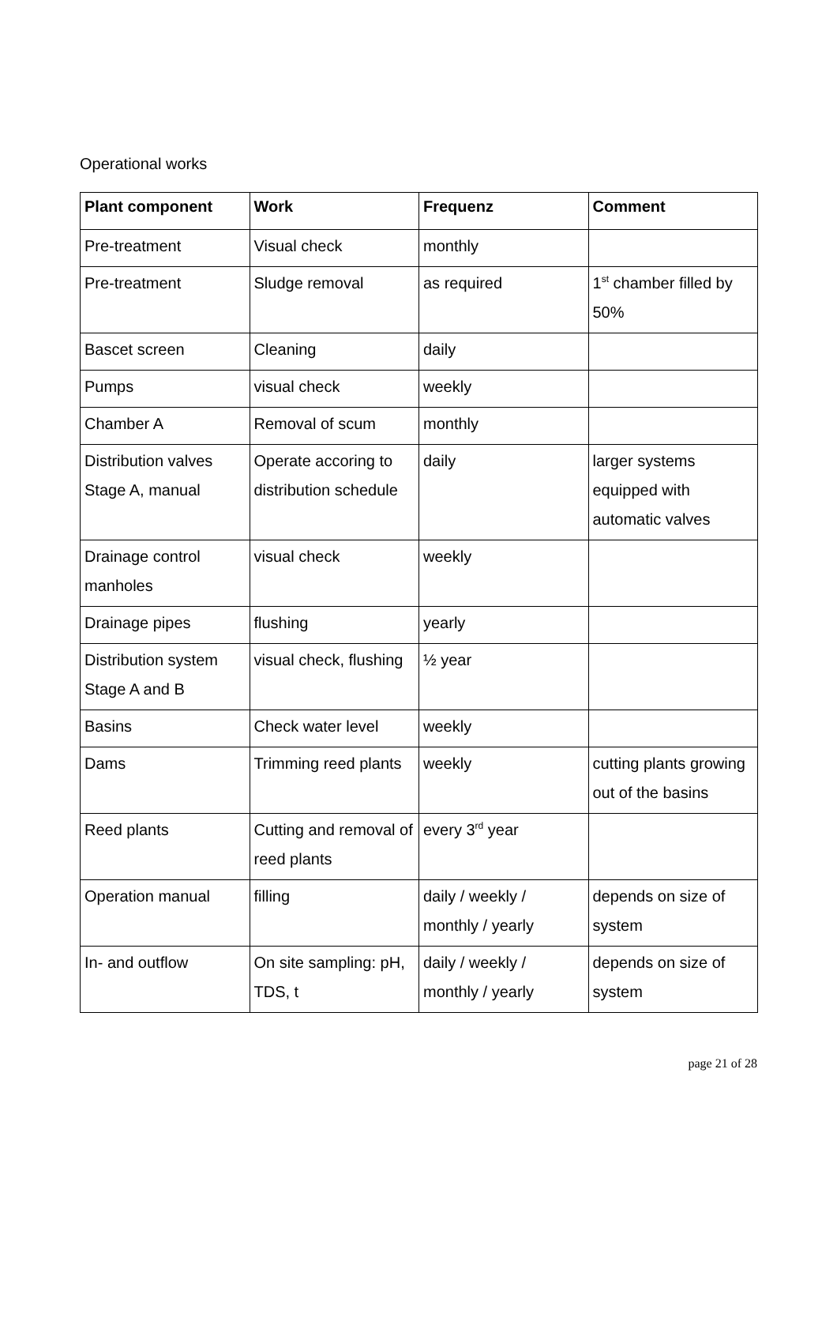Operational works
| Plant component | Work | Frequenz | Comment |
| --- | --- | --- | --- |
| Pre-treatment | Visual check | monthly | |
| Pre-treatment | Sludge removal | as required | 1<sup>st</sup> chamber filled by 50% |
| Bascet screen | Cleaning | daily | |
| Pumps | visual check | weekly | |
| Chamber A | Removal of scum | monthly | |
| Distribution valves Stage A, manual | Operate accoring to distribution schedule | daily | larger systems equipped with automatic valves |
| Drainage control manholes | visual check | weekly | |
| Drainage pipes | flushing | yearly | |
| Distribution system Stage A and B | visual check, flushing | ½ year | |
| Basins | Check water level | weekly | |
| Dams | Trimming reed plants | weekly | cutting plants growing out of the basins |
| Reed plants | Cutting and removal of reed plants | every 3<sup>rd</sup> year | |
| Operation manual | filling | daily / weekly / monthly / yearly | depends on size of system |
| In- and outflow | On site sampling: pH, TDS, t | daily / weekly / monthly / yearly | depends on size of system |
page 21 of 28